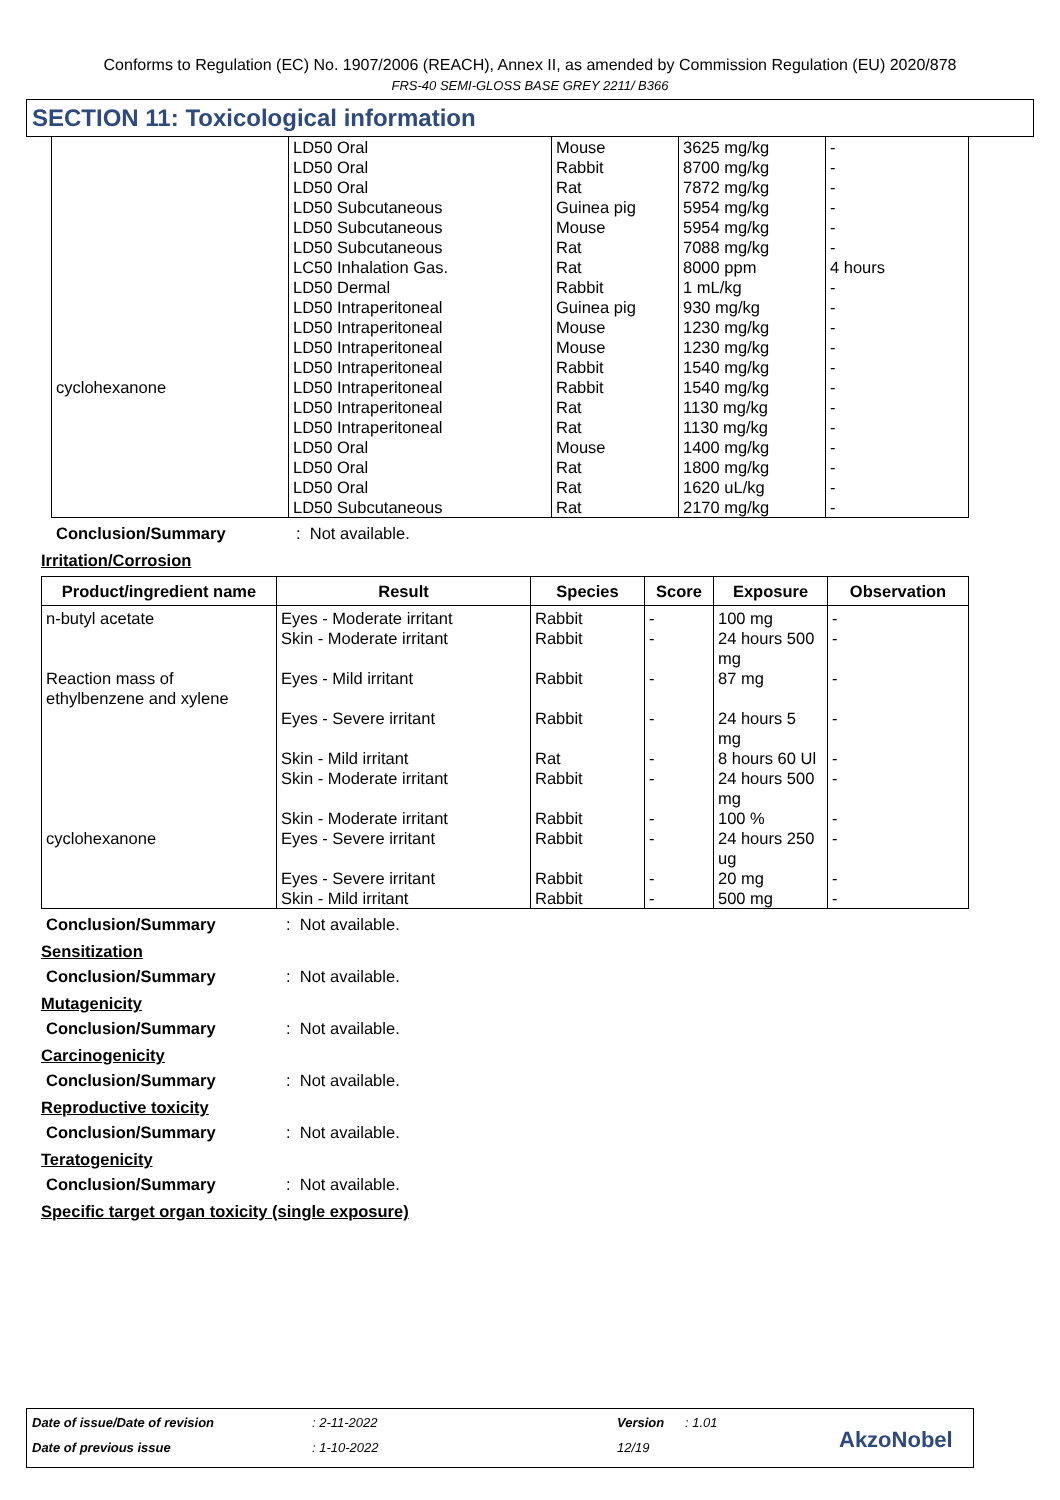Conforms to Regulation (EC) No. 1907/2006 (REACH), Annex II, as amended by Commission Regulation (EU) 2020/878
FRS-40 SEMI-GLOSS BASE GREY 2211/ B366
SECTION 11: Toxicological information
| cyclohexanone | LD50 Oral LD50 Oral LD50 Oral LD50 Subcutaneous LD50 Subcutaneous LD50 Subcutaneous LC50 Inhalation Gas. LD50 Dermal LD50 Intraperitoneal LD50 Intraperitoneal LD50 Intraperitoneal LD50 Intraperitoneal LD50 Intraperitoneal LD50 Intraperitoneal LD50 Intraperitoneal LD50 Oral LD50 Oral LD50 Oral LD50 Subcutaneous | Mouse Rabbit Rat Guinea pig Mouse Rat Rat Rabbit Guinea pig Mouse Mouse Rabbit Rabbit Rat Rat Mouse Rat Rat Rat | 3625 mg/kg 8700 mg/kg 7872 mg/kg 5954 mg/kg 5954 mg/kg 7088 mg/kg 8000 ppm 1 mL/kg 930 mg/kg 1230 mg/kg 1230 mg/kg 1540 mg/kg 1540 mg/kg 1130 mg/kg 1130 mg/kg 1400 mg/kg 1800 mg/kg 1620 uL/kg 2170 mg/kg | - - - - - - 4 hours - - - - - - - - - - - - |
Conclusion/Summary: Not available.
Irritation/Corrosion
| Product/ingredient name | Result | Species | Score | Exposure | Observation |
| --- | --- | --- | --- | --- | --- |
| n-butyl acetate Reaction mass of ethylbenzene and xylene cyclohexanone | Eyes - Moderate irritant Skin - Moderate irritant Eyes - Mild irritant Eyes - Severe irritant Skin - Mild irritant Skin - Moderate irritant Skin - Moderate irritant Eyes - Severe irritant Eyes - Severe irritant Skin - Mild irritant | Rabbit Rabbit Rabbit Rabbit Rat Rabbit Rabbit Rabbit Rabbit Rabbit | - - - - - - - - - - | 100 mg 24 hours 500 mg 87 mg 24 hours 5 mg 8 hours 60 Ul 24 hours 500 mg 100 % 24 hours 250 ug 20 mg 500 mg | - - - - - - - - - - |
Conclusion/Summary: Not available.
Sensitization
Conclusion/Summary: Not available.
Mutagenicity
Conclusion/Summary: Not available.
Carcinogenicity
Conclusion/Summary: Not available.
Reproductive toxicity
Conclusion/Summary: Not available.
Teratogenicity
Conclusion/Summary: Not available.
Specific target organ toxicity (single exposure)
Date of issue/Date of revision : 2-11-2022 Version : 1.01
Date of previous issue : 1-10-2022 12/19 AkzoNobel